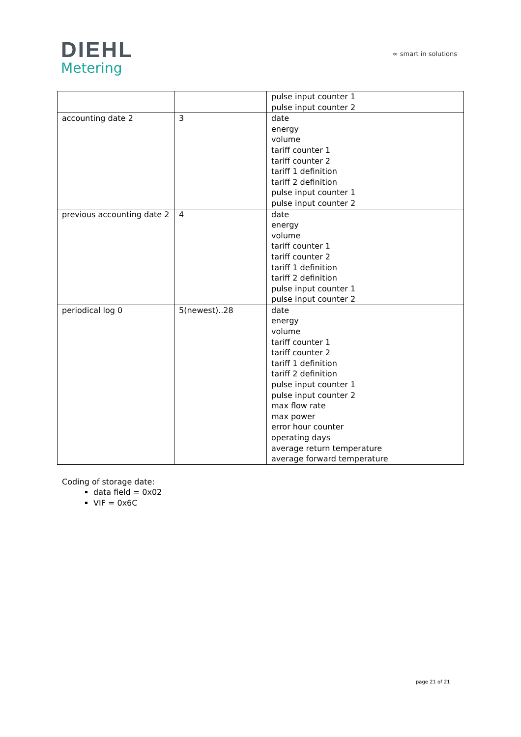DIEHL
Metering
∞ smart in solutions
| | | pulse input counter 1 pulse input counter 2 |
| accounting date 2 | 3 | date energy volume tariff counter 1 tariff counter 2 tariff 1 definition tariff 2 definition pulse input counter 1 pulse input counter 2 |
| previous accounting date 2 | 4 | date energy volume tariff counter 1 tariff counter 2 tariff 1 definition tariff 2 definition pulse input counter 1 pulse input counter 2 |
| periodical log 0 | 5(newest)..28 | date energy volume tariff counter 1 tariff counter 2 tariff 1 definition tariff 2 definition pulse input counter 1 pulse input counter 2 max flow rate max power error hour counter operating days average return temperature average forward temperature |
Coding of storage date:
data field = 0x02
VIF = 0x6C
page 21 of 21